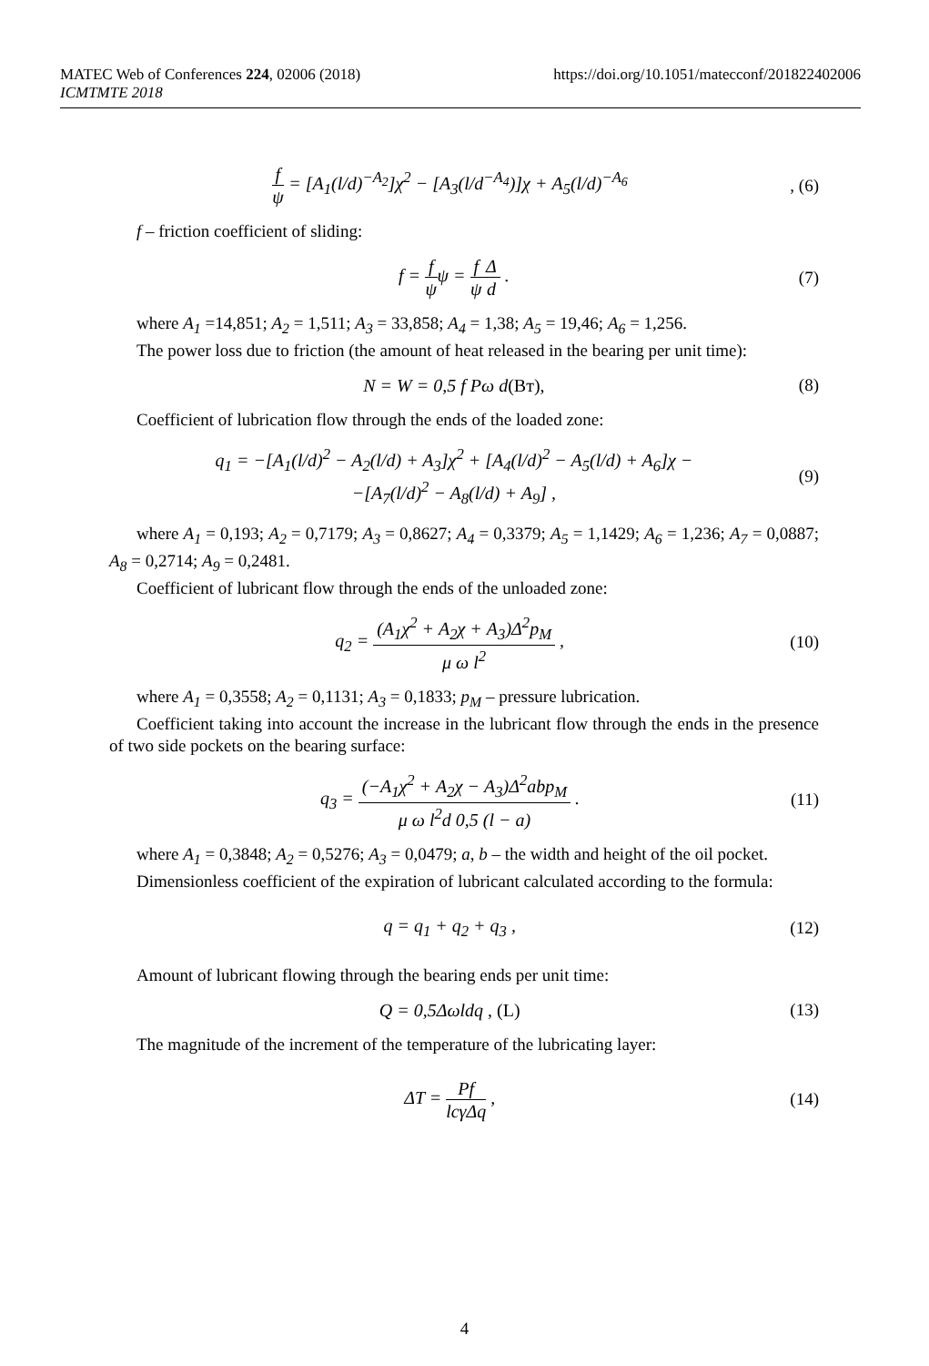https://doi.org/10.1051/matecconf/201822402006 MATEC Web of Conferences 224, 02006 (2018)
ICMTMTE 2018
f ψ = [A<sub>1</sub>(l/d)<sup>−A<sub>2</sub></sup>]χ<sup>2</sup> − [A<sub>3</sub>(l/d<sup>−A<sub>4</sub></sup>)]χ + A<sub>5</sub>(l/d)<sup>−A<sub>6</sub></sup>, (6)
f – friction coefficient of sliding:
f = f ψψ = f ψ Δ d . (7)
where A<sub>1</sub> =14,851; A<sub>2</sub> = 1,511; A<sub>3</sub> = 33,858; A<sub>4</sub> = 1,38; A<sub>5</sub> = 19,46; A<sub>6</sub> = 1,256.
The power loss due to friction (the amount of heat released in the bearing per unit time):
N = W = 0,5 f Pω d(Вт), (8)
Coefficient of lubrication flow through the ends of the loaded zone:
q<sub>1</sub> = −[A<sub>1</sub>(l/d)<sup>2</sup> − A<sub>2</sub>(l/d) + A<sub>3</sub>]χ<sup>2</sup> + [A<sub>4</sub>(l/d)<sup>2</sup> − A<sub>5</sub>(l/d) + A<sub>6</sub>]χ −
−[A<sub>7</sub>(l/d)<sup>2</sup> − A<sub>8</sub>(l/d) + A<sub>9</sub>] , (9)
where A<sub>1</sub> = 0,193; A<sub>2</sub> = 0,7179; A<sub>3</sub> = 0,8627; A<sub>4</sub> = 0,3379; A<sub>5</sub> = 1,1429; A<sub>6</sub> = 1,236; A<sub>7</sub> = 0,0887; A<sub>8</sub> = 0,2714; A<sub>9</sub> = 0,2481.
Coefficient of lubricant flow through the ends of the unloaded zone:
q<sub>2</sub> = (A<sub>1</sub>χ<sup>2</sup> + A<sub>2</sub>χ + A<sub>3</sub>)Δ<sup>2</sup>p<sub>M</sub> μ ω l<sup>2</sup> , (10)
where A<sub>1</sub> = 0,3558; A<sub>2</sub> = 0,1131; A<sub>3</sub> = 0,1833; p<sub>M</sub> – pressure lubrication.
Coefficient taking into account the increase in the lubricant flow through the ends in the presence of two side pockets on the bearing surface:
q<sub>3</sub> = (−A<sub>1</sub>χ<sup>2</sup> + A<sub>2</sub>χ − A<sub>3</sub>)Δ<sup>2</sup>abp<sub>M</sub> μ ω l<sup>2</sup>d 0,5 (l − a) . (11)
where A<sub>1</sub> = 0,3848; A<sub>2</sub> = 0,5276; A<sub>3</sub> = 0,0479; a, b – the width and height of the oil pocket.
Dimensionless coefficient of the expiration of lubricant calculated according to the formula:
q = q<sub>1</sub> + q<sub>2</sub> + q<sub>3</sub> , (12)
Amount of lubricant flowing through the bearing ends per unit time:
Q = 0,5Δωldq , (L) (13)
The magnitude of the increment of the temperature of the lubricating layer:
ΔT = Pf lcγΔq , (14)
4